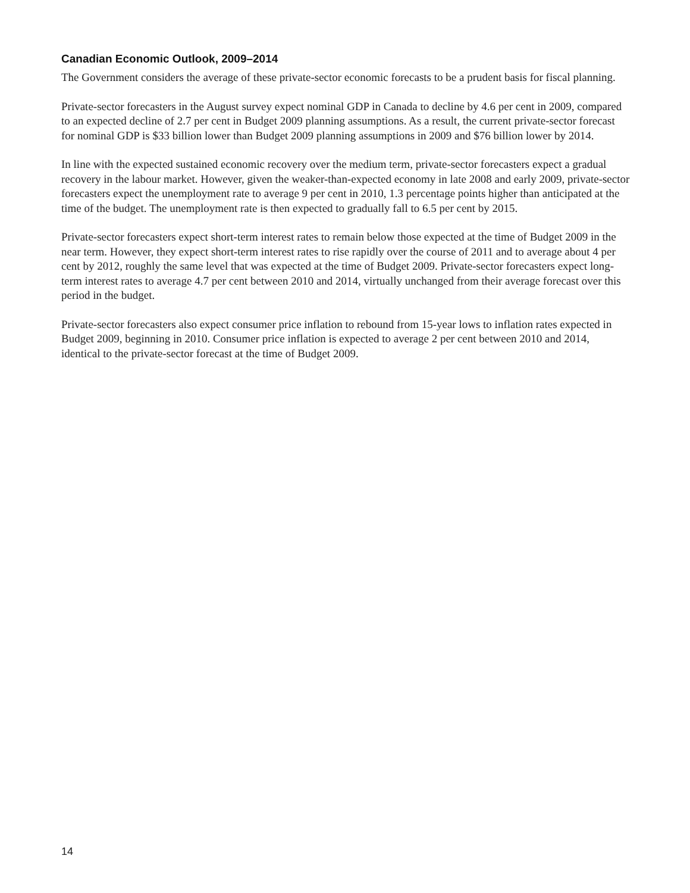Canadian Economic Outlook, 2009–2014
The Government considers the average of these private-sector economic forecasts to be a prudent basis for fiscal planning.
Private-sector forecasters in the August survey expect nominal GDP in Canada to decline by 4.6 per cent in 2009, compared to an expected decline of 2.7 per cent in Budget 2009 planning assumptions. As a result, the current private-sector forecast for nominal GDP is $33 billion lower than Budget 2009 planning assumptions in 2009 and $76 billion lower by 2014.
In line with the expected sustained economic recovery over the medium term, private-sector forecasters expect a gradual recovery in the labour market. However, given the weaker-than-expected economy in late 2008 and early 2009, private-sector forecasters expect the unemployment rate to average 9 per cent in 2010, 1.3 percentage points higher than anticipated at the time of the budget. The unemployment rate is then expected to gradually fall to 6.5 per cent by 2015.
Private-sector forecasters expect short-term interest rates to remain below those expected at the time of Budget 2009 in the near term. However, they expect short-term interest rates to rise rapidly over the course of 2011 and to average about 4 per cent by 2012, roughly the same level that was expected at the time of Budget 2009. Private-sector forecasters expect long-term interest rates to average 4.7 per cent between 2010 and 2014, virtually unchanged from their average forecast over this period in the budget.
Private-sector forecasters also expect consumer price inflation to rebound from 15-year lows to inflation rates expected in Budget 2009, beginning in 2010. Consumer price inflation is expected to average 2 per cent between 2010 and 2014, identical to the private-sector forecast at the time of Budget 2009.
14